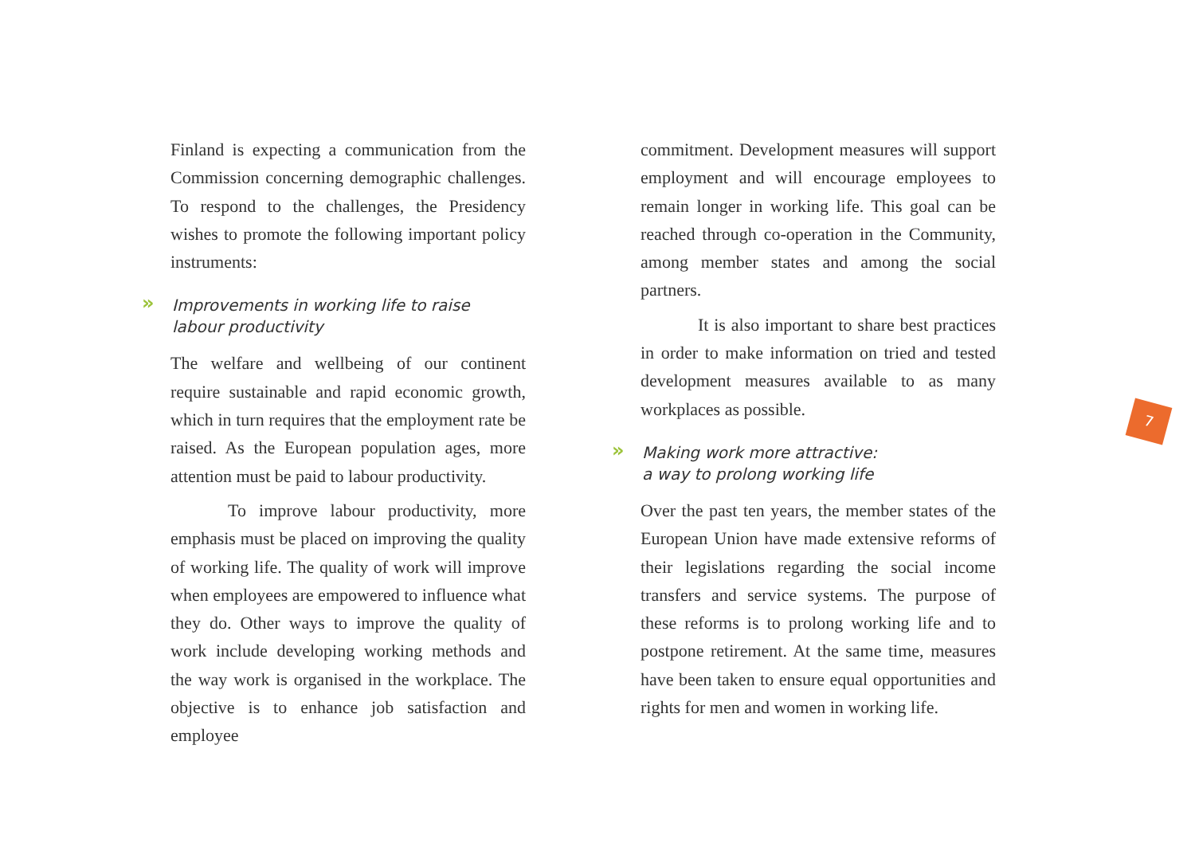Finland is expecting a communication from the Commission concerning demographic challenges. To respond to the challenges, the Presidency wishes to promote the following important policy instruments:
» Improvements in working life to raise
labour productivity
The welfare and wellbeing of our continent require sustainable and rapid economic growth, which in turn requires that the employment rate be raised. As the European population ages, more attention must be paid to labour productivity.
To improve labour productivity, more emphasis must be placed on improving the quality of working life. The quality of work will improve when employees are empowered to influence what they do. Other ways to improve the quality of work include developing working methods and the way work is organised in the workplace. The objective is to enhance job satisfaction and employee
commitment. Development measures will support employment and will encourage employees to remain longer in working life. This goal can be reached through co-operation in the Community, among member states and among the social partners.
It is also important to share best practices in order to make information on tried and tested development measures available to as many workplaces as possible.
» Making work more attractive:
a way to prolong working life
Over the past ten years, the member states of the European Union have made extensive reforms of their legislations regarding the social income transfers and service systems. The purpose of these reforms is to prolong working life and to postpone retirement. At the same time, measures have been taken to ensure equal opportunities and rights for men and women in working life.
7